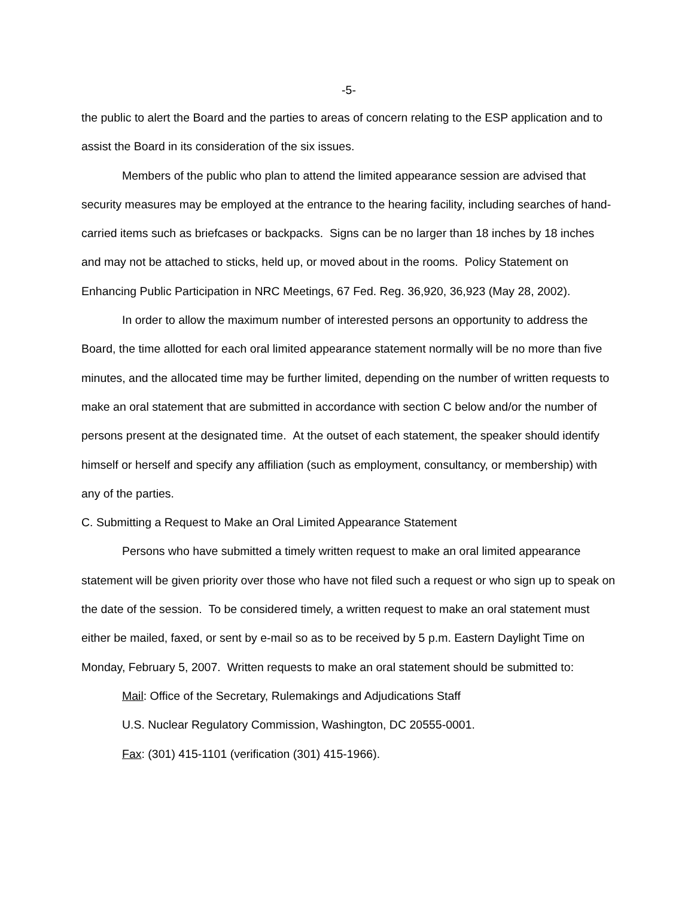-5-
the public to alert the Board and the parties to areas of concern relating to the ESP application and to assist the Board in its consideration of the six issues.
Members of the public who plan to attend the limited appearance session are advised that security measures may be employed at the entrance to the hearing facility, including searches of hand-carried items such as briefcases or backpacks. Signs can be no larger than 18 inches by 18 inches and may not be attached to sticks, held up, or moved about in the rooms. Policy Statement on Enhancing Public Participation in NRC Meetings, 67 Fed. Reg. 36,920, 36,923 (May 28, 2002).
In order to allow the maximum number of interested persons an opportunity to address the Board, the time allotted for each oral limited appearance statement normally will be no more than five minutes, and the allocated time may be further limited, depending on the number of written requests to make an oral statement that are submitted in accordance with section C below and/or the number of persons present at the designated time. At the outset of each statement, the speaker should identify himself or herself and specify any affiliation (such as employment, consultancy, or membership) with any of the parties.
C. Submitting a Request to Make an Oral Limited Appearance Statement
Persons who have submitted a timely written request to make an oral limited appearance statement will be given priority over those who have not filed such a request or who sign up to speak on the date of the session. To be considered timely, a written request to make an oral statement must either be mailed, faxed, or sent by e-mail so as to be received by 5 p.m. Eastern Daylight Time on Monday, February 5, 2007. Written requests to make an oral statement should be submitted to:
Mail: Office of the Secretary, Rulemakings and Adjudications Staff
U.S. Nuclear Regulatory Commission, Washington, DC 20555-0001.
Fax: (301) 415-1101 (verification (301) 415-1966).